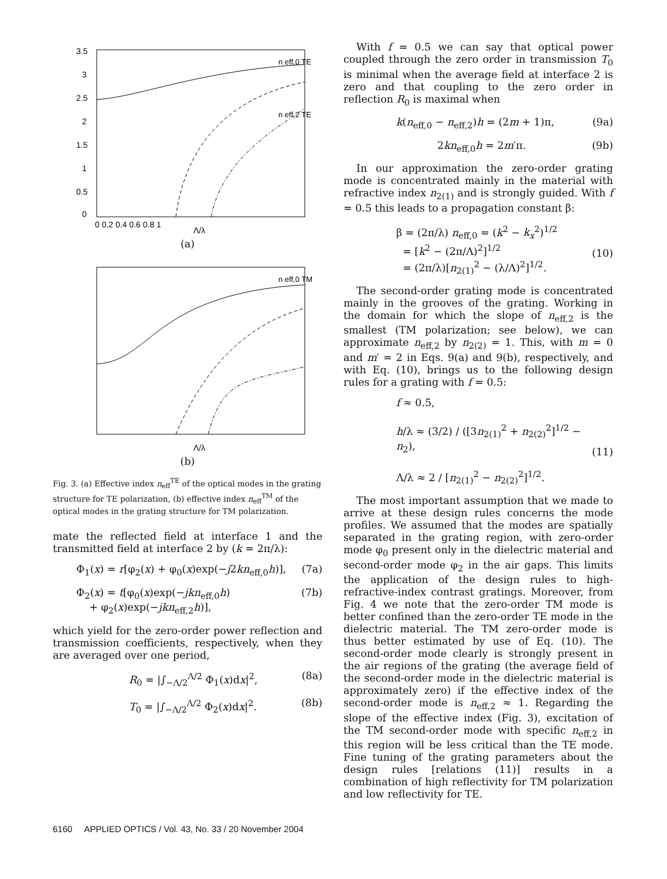3.5
3
2.5
2
1.5
1
0.5
0
0 0.2 0.4 0.6 0.8 1
n eff,0 TE
n eff,2 TE
Λ/λ
(a)
n eff,0 TM
Λ/λ
(b)
Fig. 3. (a) Effective index n<sub>eff</sub><sup>TE</sup> of the optical modes in the grating structure for TE polarization, (b) effective index n<sub>eff</sub><sup>TM</sup> of the optical modes in the grating structure for TM polarization.
mate the reflected field at interface 1 and the transmitted field at interface 2 by (k = 2π/λ):
Φ<sub>1</sub>(x) = r[φ<sub>2</sub>(x) + φ<sub>0</sub>(x)exp(−j2kn<sub>eff,0</sub>h)], (7a)
Φ<sub>2</sub>(x) = t[φ<sub>0</sub>(x)exp(−jkn<sub>eff,0</sub>h)
+ φ<sub>2</sub>(x)exp(−jkn<sub>eff,2</sub>h)], (7b)
which yield for the zero-order power reflection and transmission coefficients, respectively, when they are averaged over one period,
R<sub>0</sub> = |∫<sub>−Λ/2</sub><sup>Λ/2</sup> Φ<sub>1</sub>(x)dx|<sup>2</sup>, (8a)
T<sub>0</sub> = |∫<sub>−Λ/2</sub><sup>Λ/2</sup> Φ<sub>2</sub>(x)dx|<sup>2</sup>. (8b)
With f = 0.5 we can say that optical power coupled through the zero order in transmission T<sub>0</sub> is minimal when the average field at interface 2 is zero and that coupling to the zero order in reflection R<sub>0</sub> is maximal when
k(n<sub>eff,0</sub> − n<sub>eff,2</sub>)h = (2m + 1)π, (9a)
2kn<sub>eff,0</sub>h = 2m′π. (9b)
In our approximation the zero-order grating mode is concentrated mainly in the material with refractive index n<sub>2(1)</sub> and is strongly guided. With f = 0.5 this leads to a propagation constant β:
β = (2π/λ) n<sub>eff,0</sub> = (k<sup>2</sup> − k<sub>x</sub><sup>2</sup>)<sup>1/2</sup>
= [k<sup>2</sup> − (2π/Λ)<sup>2</sup>]<sup>1/2</sup>
= (2π/λ)[n<sub>2(1)</sub><sup>2</sup> − (λ/Λ)<sup>2</sup>]<sup>1/2</sup>.
(10)
The second-order grating mode is concentrated mainly in the grooves of the grating. Working in the domain for which the slope of n<sub>eff,2</sub> is the smallest (TM polarization; see below), we can approximate n<sub>eff,2</sub> by n<sub>2(2)</sub> = 1. This, with m = 0 and m′ = 2 in Eqs. 9(a) and 9(b), respectively, and with Eq. (10), brings us to the following design rules for a grating with f = 0.5:
f ≈ 0.5,
h/λ ≈ (3/2) / ([3n<sub>2(1)</sub><sup>2</sup> + n<sub>2(2)</sub><sup>2</sup>]<sup>1/2</sup> − n<sub>2</sub>),
Λ/λ ≈ 2 / [n<sub>2(1)</sub><sup>2</sup> − n<sub>2(2)</sub><sup>2</sup>]<sup>1/2</sup>.
(11)
The most important assumption that we made to arrive at these design rules concerns the mode profiles. We assumed that the modes are spatially separated in the grating region, with zero-order mode φ<sub>0</sub> present only in the dielectric material and second-order mode φ<sub>2</sub> in the air gaps. This limits the application of the design rules to high-refractive-index contrast gratings. Moreover, from Fig. 4 we note that the zero-order TM mode is better confined than the zero-order TE mode in the dielectric material. The TM zero-order mode is thus better estimated by use of Eq. (10). The second-order mode clearly is strongly present in the air regions of the grating (the average field of the second-order mode in the dielectric material is approximately zero) if the effective index of the second-order mode is n<sub>eff,2</sub> ≈ 1. Regarding the slope of the effective index (Fig. 3), excitation of the TM second-order mode with specific n<sub>eff,2</sub> in this region will be less critical than the TE mode. Fine tuning of the grating parameters about the design rules [relations (11)] results in a combination of high reflectivity for TM polarization and low reflectivity for TE.
6160 APPLIED OPTICS / Vol. 43, No. 33 / 20 November 2004